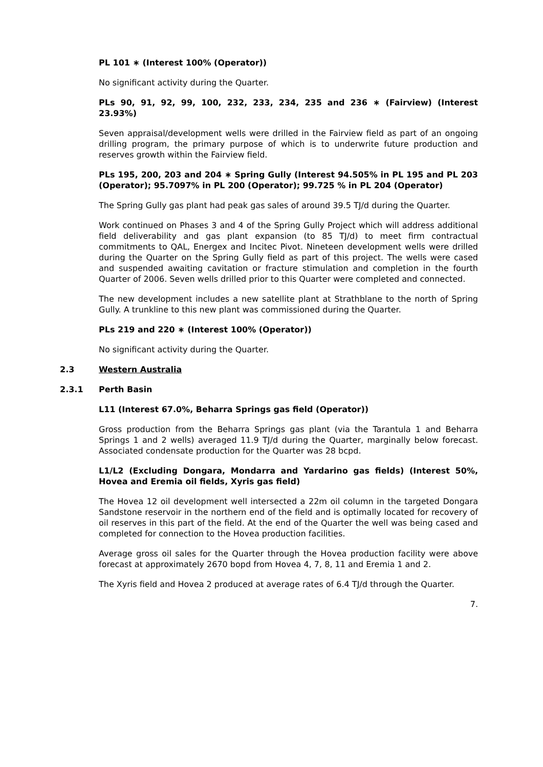PL 101 ∗ (Interest 100% (Operator))
No significant activity during the Quarter.
PLs 90, 91, 92, 99, 100, 232, 233, 234, 235 and 236 ∗ (Fairview) (Interest 23.93%)
Seven appraisal/development wells were drilled in the Fairview field as part of an ongoing drilling program, the primary purpose of which is to underwrite future production and reserves growth within the Fairview field.
PLs 195, 200, 203 and 204 ∗ Spring Gully (Interest 94.505% in PL 195 and PL 203 (Operator); 95.7097% in PL 200 (Operator); 99.725 % in PL 204 (Operator)
The Spring Gully gas plant had peak gas sales of around 39.5 TJ/d during the Quarter.
Work continued on Phases 3 and 4 of the Spring Gully Project which will address additional field deliverability and gas plant expansion (to 85 TJ/d) to meet firm contractual commitments to QAL, Energex and Incitec Pivot. Nineteen development wells were drilled during the Quarter on the Spring Gully field as part of this project. The wells were cased and suspended awaiting cavitation or fracture stimulation and completion in the fourth Quarter of 2006. Seven wells drilled prior to this Quarter were completed and connected.
The new development includes a new satellite plant at Strathblane to the north of Spring Gully. A trunkline to this new plant was commissioned during the Quarter.
PLs 219 and 220 ∗ (Interest 100% (Operator))
No significant activity during the Quarter.
2.3 Western Australia
2.3.1 Perth Basin
L11 (Interest 67.0%, Beharra Springs gas field (Operator))
Gross production from the Beharra Springs gas plant (via the Tarantula 1 and Beharra Springs 1 and 2 wells) averaged 11.9 TJ/d during the Quarter, marginally below forecast. Associated condensate production for the Quarter was 28 bcpd.
L1/L2 (Excluding Dongara, Mondarra and Yardarino gas fields) (Interest 50%, Hovea and Eremia oil fields, Xyris gas field)
The Hovea 12 oil development well intersected a 22m oil column in the targeted Dongara Sandstone reservoir in the northern end of the field and is optimally located for recovery of oil reserves in this part of the field. At the end of the Quarter the well was being cased and completed for connection to the Hovea production facilities.
Average gross oil sales for the Quarter through the Hovea production facility were above forecast at approximately 2670 bopd from Hovea 4, 7, 8, 11 and Eremia 1 and 2.
The Xyris field and Hovea 2 produced at average rates of 6.4 TJ/d through the Quarter.
7.